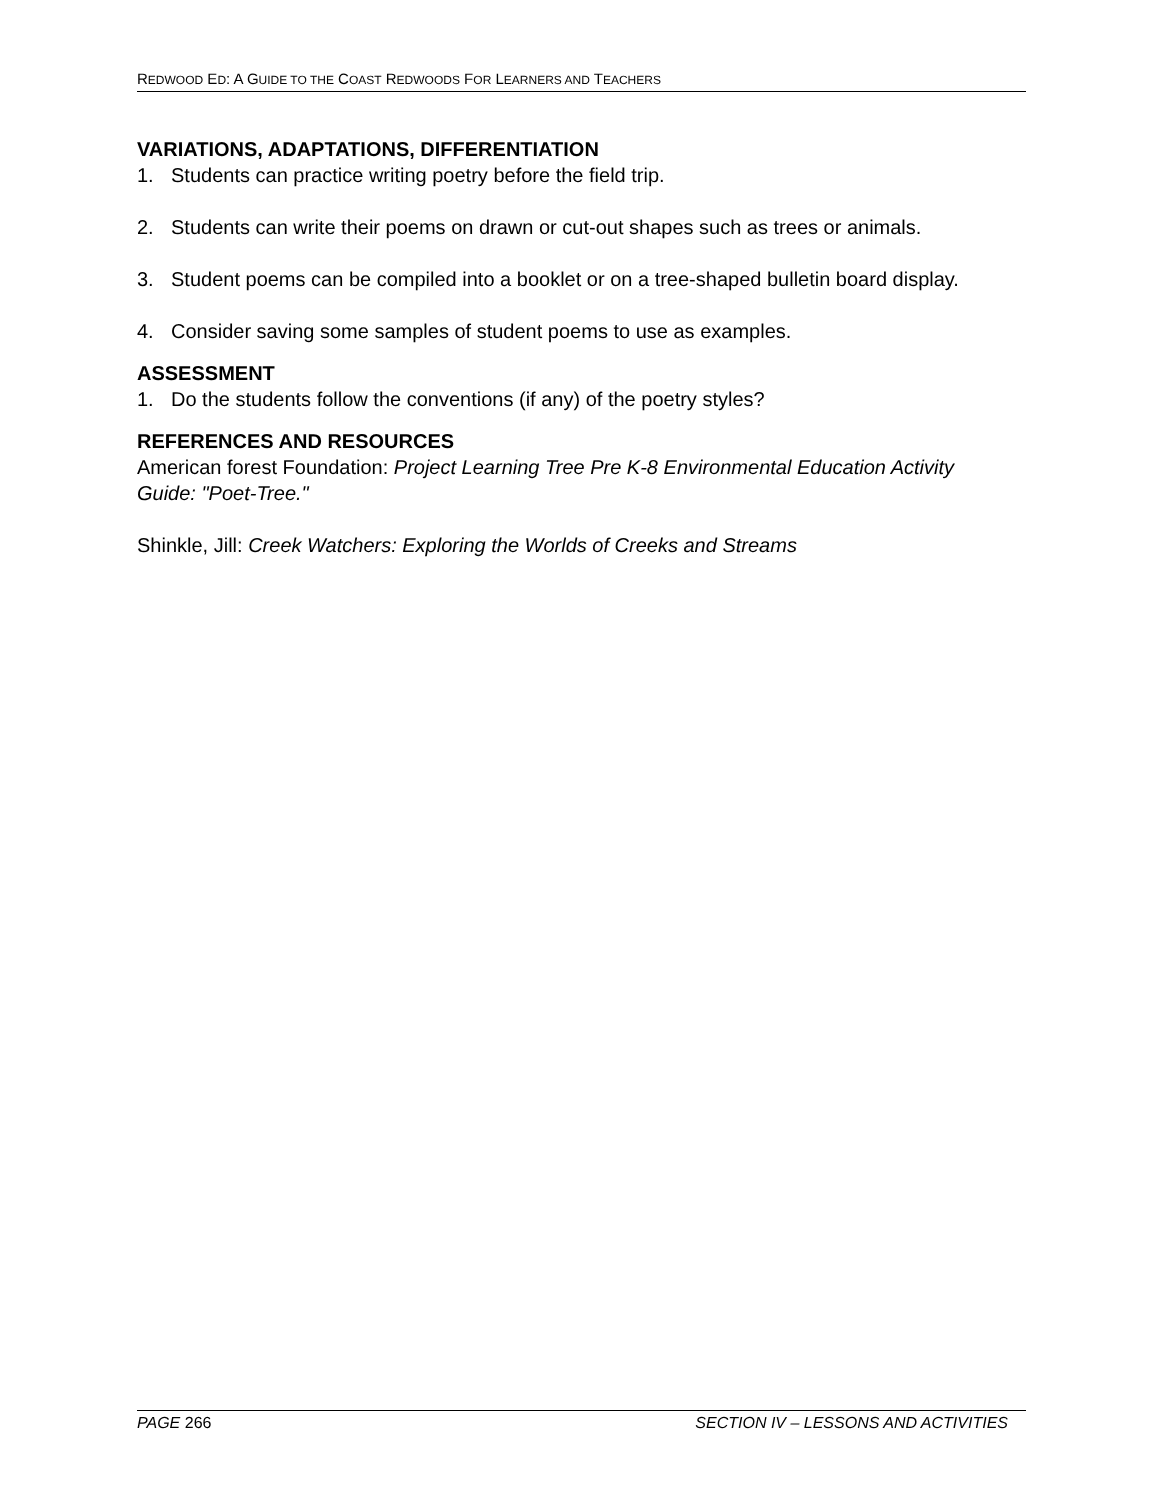REDWOOD ED: A GUIDE TO THE COAST REDWOODS FOR LEARNERS AND TEACHERS
VARIATIONS, ADAPTATIONS, DIFFERENTIATION
1. Students can practice writing poetry before the field trip.
2. Students can write their poems on drawn or cut-out shapes such as trees or animals.
3. Student poems can be compiled into a booklet or on a tree-shaped bulletin board display.
4. Consider saving some samples of student poems to use as examples.
ASSESSMENT
1. Do the students follow the conventions (if any) of the poetry styles?
REFERENCES AND RESOURCES
American forest Foundation: Project Learning Tree Pre K-8 Environmental Education Activity Guide: "Poet-Tree."
Shinkle, Jill: Creek Watchers: Exploring the Worlds of Creeks and Streams
PAGE 266 SECTION IV – LESSONS AND ACTIVITIES